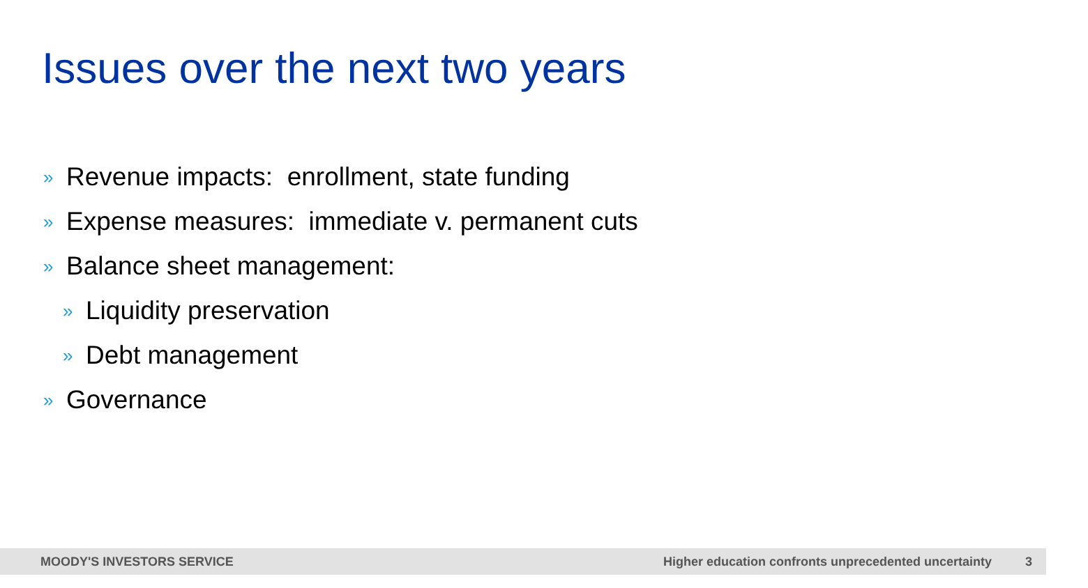Issues over the next two years
» Revenue impacts: enrollment, state funding
» Expense measures: immediate v. permanent cuts
» Balance sheet management:
» Liquidity preservation
» Debt management
» Governance
MOODY'S INVESTORS SERVICE Higher education confronts unprecedented uncertainty 3